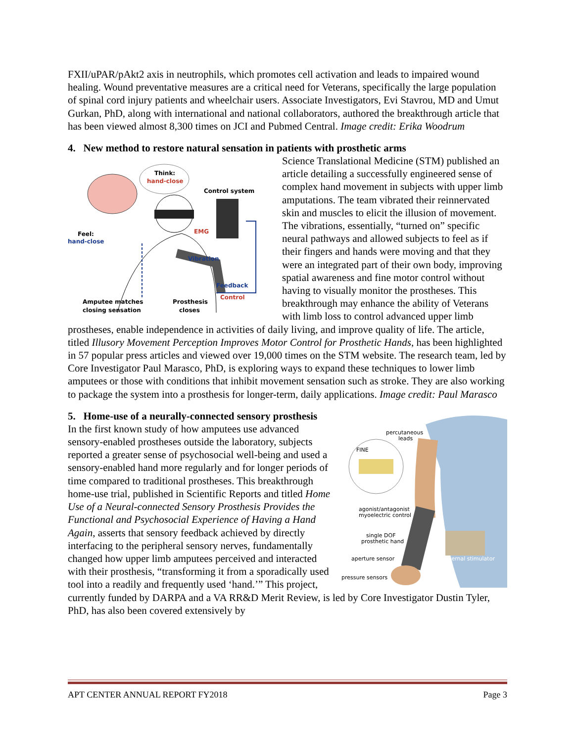FXII/uPAR/pAkt2 axis in neutrophils, which promotes cell activation and leads to impaired wound healing. Wound preventative measures are a critical need for Veterans, specifically the large population of spinal cord injury patients and wheelchair users. Associate Investigators, Evi Stavrou, MD and Umut Gurkan, PhD, along with international and national collaborators, authored the breakthrough article that has been viewed almost 8,300 times on JCI and Pubmed Central. Image credit: Erika Woodrum
4. New method to restore natural sensation in patients with prosthetic arms
Think:
hand-close
Control system
EMG
Vibration
Feedback
Control
Feel:
hand-close
Amputee matches
closing sensation
Prosthesis
closes
Science Translational Medicine (STM) published an article detailing a successfully engineered sense of complex hand movement in subjects with upper limb amputations. The team vibrated their reinnervated skin and muscles to elicit the illusion of movement. The vibrations, essentially, “turned on” specific neural pathways and allowed subjects to feel as if their fingers and hands were moving and that they were an integrated part of their own body, improving spatial awareness and fine motor control without having to visually monitor the prostheses. This breakthrough may enhance the ability of Veterans with limb loss to control advanced upper limb prostheses, enable independence in activities of daily living, and improve quality of life. The article, titled Illusory Movement Perception Improves Motor Control for Prosthetic Hands, has been highlighted in 57 popular press articles and viewed over 19,000 times on the STM website. The research team, led by Core Investigator Paul Marasco, PhD, is exploring ways to expand these techniques to lower limb amputees or those with conditions that inhibit movement sensation such as stroke. They are also working to package the system into a prosthesis for longer-term, daily applications. Image credit: Paul Marasco
5. Home-use of a neurally-connected sensory prosthesis
percutaneous
leads
FINE
agonist/antagonist
myoelectric control
single DOF
prosthetic hand
aperture sensor
pressure sensors
external stimulator
In the first known study of how amputees use advanced sensory-enabled prostheses outside the laboratory, subjects reported a greater sense of psychosocial well-being and used a sensory-enabled hand more regularly and for longer periods of time compared to traditional prostheses. This breakthrough home-use trial, published in Scientific Reports and titled Home Use of a Neural-connected Sensory Prosthesis Provides the Functional and Psychosocial Experience of Having a Hand Again, asserts that sensory feedback achieved by directly interfacing to the peripheral sensory nerves, fundamentally changed how upper limb amputees perceived and interacted with their prosthesis, “transforming it from a sporadically used tool into a readily and frequently used ‘hand.’” This project, currently funded by DARPA and a VA RR&D Merit Review, is led by Core Investigator Dustin Tyler, PhD, has also been covered extensively by
APT CENTER ANNUAL REPORT FY2018 Page 3